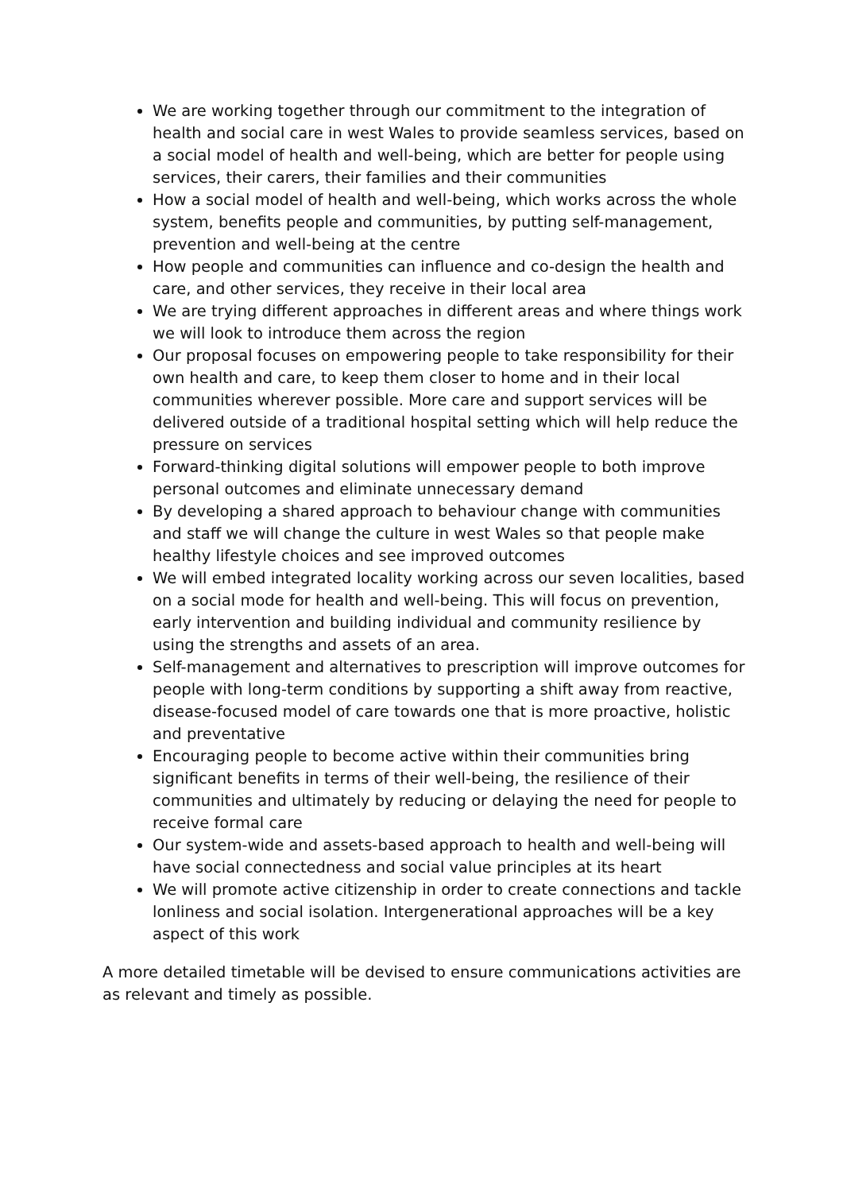We are working together through our commitment to the integration of health and social care in west Wales to provide seamless services, based on a social model of health and well-being, which are better for people using services, their carers, their families and their communities
How a social model of health and well-being, which works across the whole system, benefits people and communities, by putting self-management, prevention and well-being at the centre
How people and communities can influence and co-design the health and care, and other services, they receive in their local area
We are trying different approaches in different areas and where things work we will look to introduce them across the region
Our proposal focuses on empowering people to take responsibility for their own health and care, to keep them closer to home and in their local communities wherever possible. More care and support services will be delivered outside of a traditional hospital setting which will help reduce the pressure on services
Forward-thinking digital solutions will empower people to both improve personal outcomes and eliminate unnecessary demand
By developing a shared approach to behaviour change with communities and staff we will change the culture in west Wales so that people make healthy lifestyle choices and see improved outcomes
We will embed integrated locality working across our seven localities, based on a social mode for health and well-being. This will focus on prevention, early intervention and building individual and community resilience by using the strengths and assets of an area.
Self-management and alternatives to prescription will improve outcomes for people with long-term conditions by supporting a shift away from reactive, disease-focused model of care towards one that is more proactive, holistic and preventative
Encouraging people to become active within their communities bring significant benefits in terms of their well-being, the resilience of their communities and ultimately by reducing or delaying the need for people to receive formal care
Our system-wide and assets-based approach to health and well-being will have social connectedness and social value principles at its heart
We will promote active citizenship in order to create connections and tackle lonliness and social isolation. Intergenerational approaches will be a key aspect of this work
A more detailed timetable will be devised to ensure communications activities are as relevant and timely as possible.